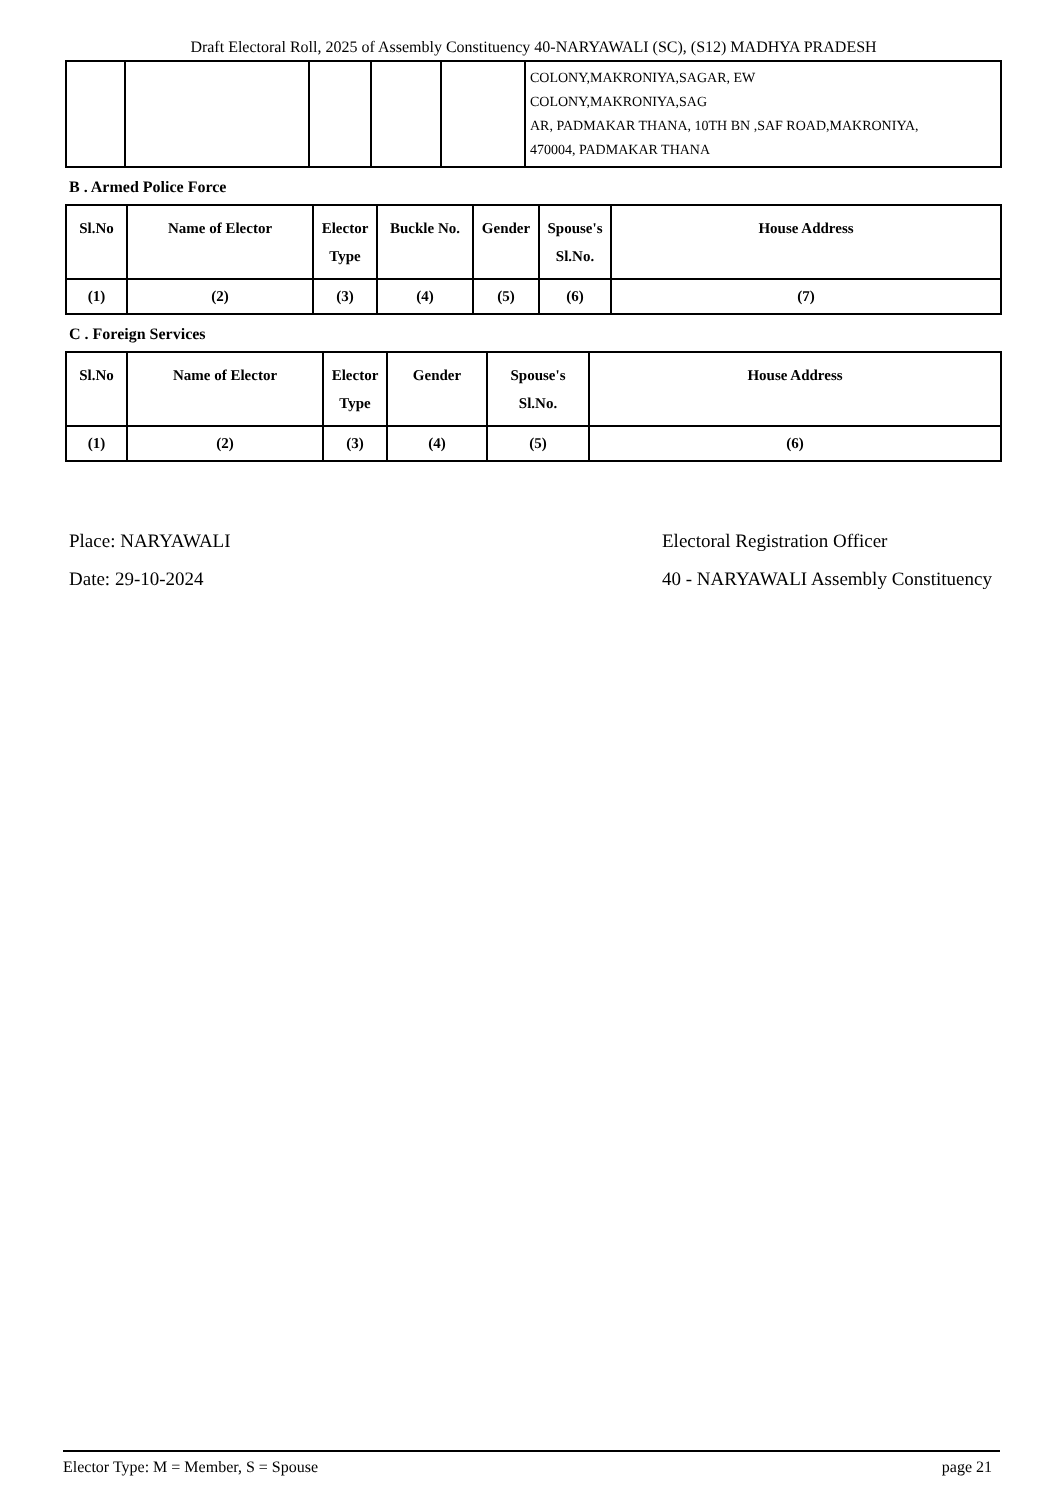Draft Electoral Roll, 2025 of Assembly Constituency 40-NARYAWALI (SC), (S12) MADHYA PRADESH
| | | | | | COLONY,MAKRONIYA,SAGAR, EW COLONY,MAKRONIYA,SAG AR, PADMAKAR THANA, 10TH BN ,SAF ROAD,MAKRONIYA, 470004, PADMAKAR THANA |
B . Armed Police Force
| Sl.No | Name of Elector | Elector Type | Buckle No. | Gender | Spouse's Sl.No. | House Address |
| --- | --- | --- | --- | --- | --- | --- |
| (1) | (2) | (3) | (4) | (5) | (6) | (7) |
C . Foreign Services
| Sl.No | Name of Elector | Elector Type | Gender | Spouse's Sl.No. | House Address |
| --- | --- | --- | --- | --- | --- |
| (1) | (2) | (3) | (4) | (5) | (6) |
Place: NARYAWALI
Date: 29-10-2024
Electoral Registration Officer
40 - NARYAWALI Assembly Constituency
Elector Type: M = Member, S = Spouse page 21